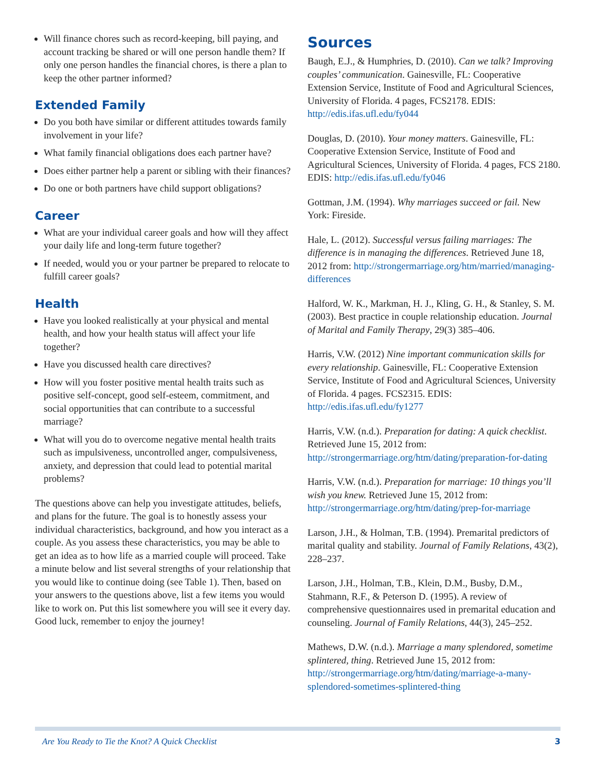Will finance chores such as record-keeping, bill paying, and account tracking be shared or will one person handle them? If only one person handles the financial chores, is there a plan to keep the other partner informed?
Extended Family
Do you both have similar or different attitudes towards family involvement in your life?
What family financial obligations does each partner have?
Does either partner help a parent or sibling with their finances?
Do one or both partners have child support obligations?
Career
What are your individual career goals and how will they affect your daily life and long-term future together?
If needed, would you or your partner be prepared to relocate to fulfill career goals?
Health
Have you looked realistically at your physical and mental health, and how your health status will affect your life together?
Have you discussed health care directives?
How will you foster positive mental health traits such as positive self-concept, good self-esteem, commitment, and social opportunities that can contribute to a successful marriage?
What will you do to overcome negative mental health traits such as impulsiveness, uncontrolled anger, compulsiveness, anxiety, and depression that could lead to potential marital problems?
The questions above can help you investigate attitudes, beliefs, and plans for the future. The goal is to honestly assess your individual characteristics, background, and how you interact as a couple. As you assess these characteristics, you may be able to get an idea as to how life as a married couple will proceed. Take a minute below and list several strengths of your relationship that you would like to continue doing (see Table 1). Then, based on your answers to the questions above, list a few items you would like to work on. Put this list somewhere you will see it every day. Good luck, remember to enjoy the journey!
Sources
Baugh, E.J., & Humphries, D. (2010). Can we talk? Improving couples’ communication. Gainesville, FL: Cooperative Extension Service, Institute of Food and Agricultural Sciences, University of Florida. 4 pages, FCS2178. EDIS: http://edis.ifas.ufl.edu/fy044
Douglas, D. (2010). Your money matters. Gainesville, FL: Cooperative Extension Service, Institute of Food and Agricultural Sciences, University of Florida. 4 pages, FCS 2180. EDIS: http://edis.ifas.ufl.edu/fy046
Gottman, J.M. (1994). Why marriages succeed or fail. New York: Fireside.
Hale, L. (2012). Successful versus failing marriages: The difference is in managing the differences. Retrieved June 18, 2012 from: http://strongermarriage.org/htm/married/managing-differences
Halford, W. K., Markman, H. J., Kling, G. H., & Stanley, S. M. (2003). Best practice in couple relationship education. Journal of Marital and Family Therapy, 29(3) 385–406.
Harris, V.W. (2012) Nine important communication skills for every relationship. Gainesville, FL: Cooperative Extension Service, Institute of Food and Agricultural Sciences, University of Florida. 4 pages. FCS2315. EDIS: http://edis.ifas.ufl.edu/fy1277
Harris, V.W. (n.d.). Preparation for dating: A quick checklist. Retrieved June 15, 2012 from: http://strongermarriage.org/htm/dating/preparation-for-dating
Harris, V.W. (n.d.). Preparation for marriage: 10 things you’ll wish you knew. Retrieved June 15, 2012 from: http://strongermarriage.org/htm/dating/prep-for-marriage
Larson, J.H., & Holman, T.B. (1994). Premarital predictors of marital quality and stability. Journal of Family Relations, 43(2), 228–237.
Larson, J.H., Holman, T.B., Klein, D.M., Busby, D.M., Stahmann, R.F., & Peterson D. (1995). A review of comprehensive questionnaires used in premarital education and counseling. Journal of Family Relations, 44(3), 245–252.
Mathews, D.W. (n.d.). Marriage a many splendored, sometime splintered, thing. Retrieved June 15, 2012 from: http://strongermarriage.org/htm/dating/marriage-a-many-splendored-sometimes-splintered-thing
Are You Ready to Tie the Knot? A Quick Checklist 3